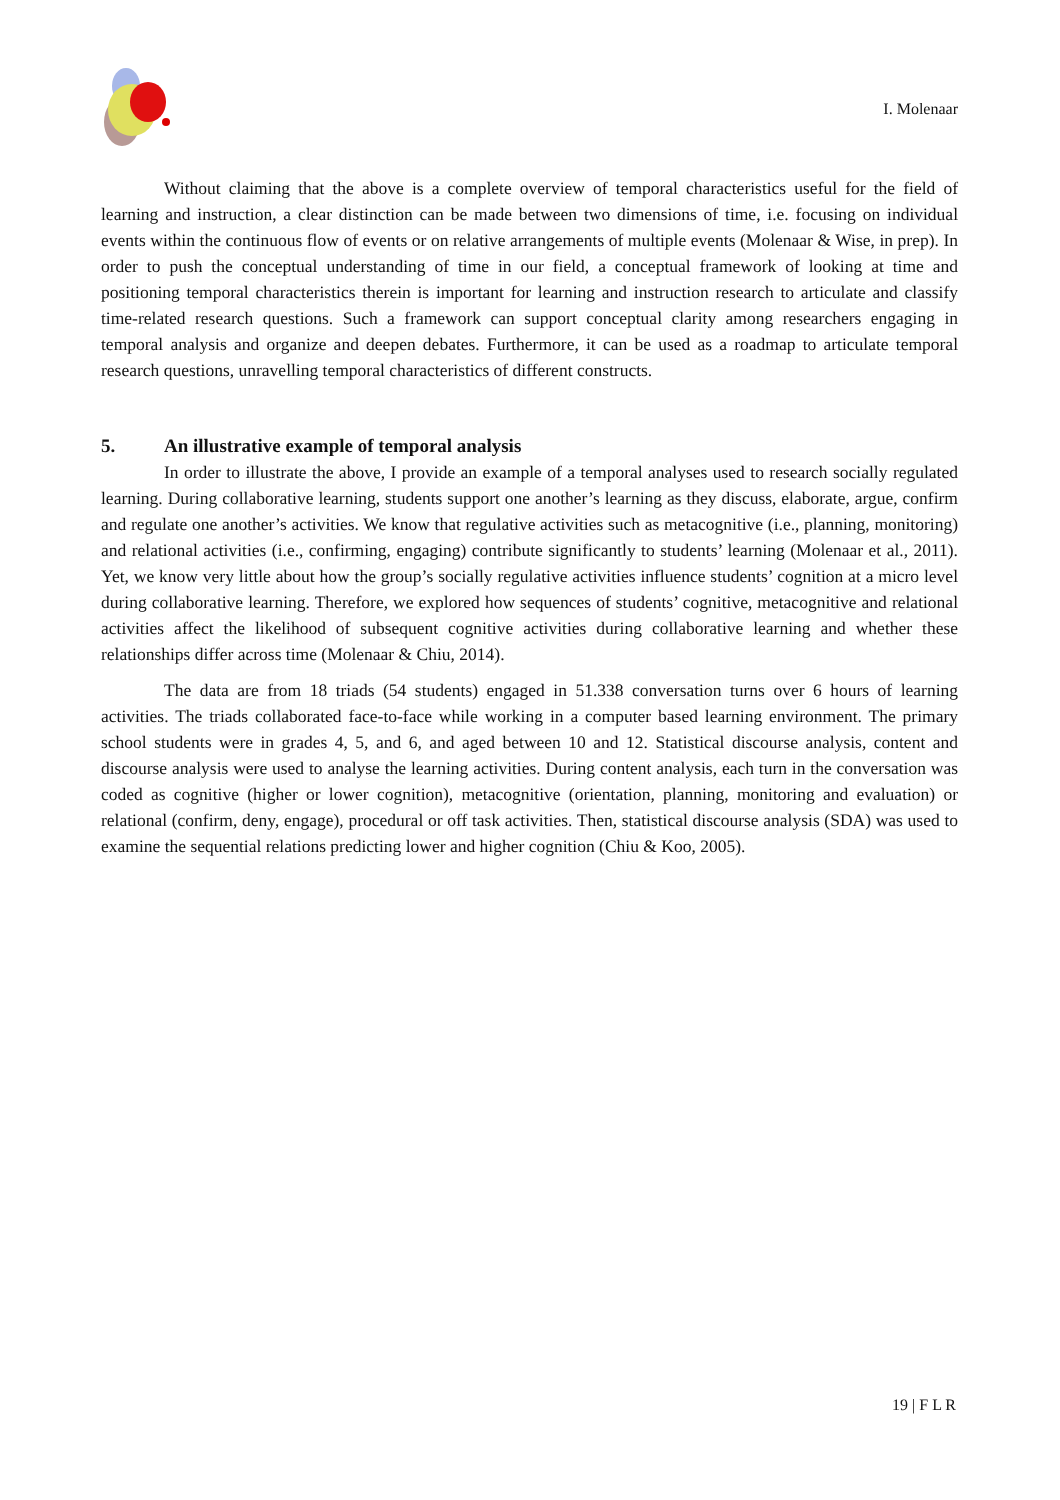I. Molenaar
Without claiming that the above is a complete overview of temporal characteristics useful for the field of learning and instruction, a clear distinction can be made between two dimensions of time, i.e. focusing on individual events within the continuous flow of events or on relative arrangements of multiple events (Molenaar & Wise, in prep). In order to push the conceptual understanding of time in our field, a conceptual framework of looking at time and positioning temporal characteristics therein is important for learning and instruction research to articulate and classify time-related research questions. Such a framework can support conceptual clarity among researchers engaging in temporal analysis and organize and deepen debates. Furthermore, it can be used as a roadmap to articulate temporal research questions, unravelling temporal characteristics of different constructs.
5. An illustrative example of temporal analysis
In order to illustrate the above, I provide an example of a temporal analyses used to research socially regulated learning. During collaborative learning, students support one another’s learning as they discuss, elaborate, argue, confirm and regulate one another’s activities. We know that regulative activities such as metacognitive (i.e., planning, monitoring) and relational activities (i.e., confirming, engaging) contribute significantly to students’ learning (Molenaar et al., 2011). Yet, we know very little about how the group’s socially regulative activities influence students’ cognition at a micro level during collaborative learning. Therefore, we explored how sequences of students’ cognitive, metacognitive and relational activities affect the likelihood of subsequent cognitive activities during collaborative learning and whether these relationships differ across time (Molenaar & Chiu, 2014).
The data are from 18 triads (54 students) engaged in 51.338 conversation turns over 6 hours of learning activities. The triads collaborated face-to-face while working in a computer based learning environment. The primary school students were in grades 4, 5, and 6, and aged between 10 and 12. Statistical discourse analysis, content and discourse analysis were used to analyse the learning activities. During content analysis, each turn in the conversation was coded as cognitive (higher or lower cognition), metacognitive (orientation, planning, monitoring and evaluation) or relational (confirm, deny, engage), procedural or off task activities. Then, statistical discourse analysis (SDA) was used to examine the sequential relations predicting lower and higher cognition (Chiu & Koo, 2005).
19 | F L R